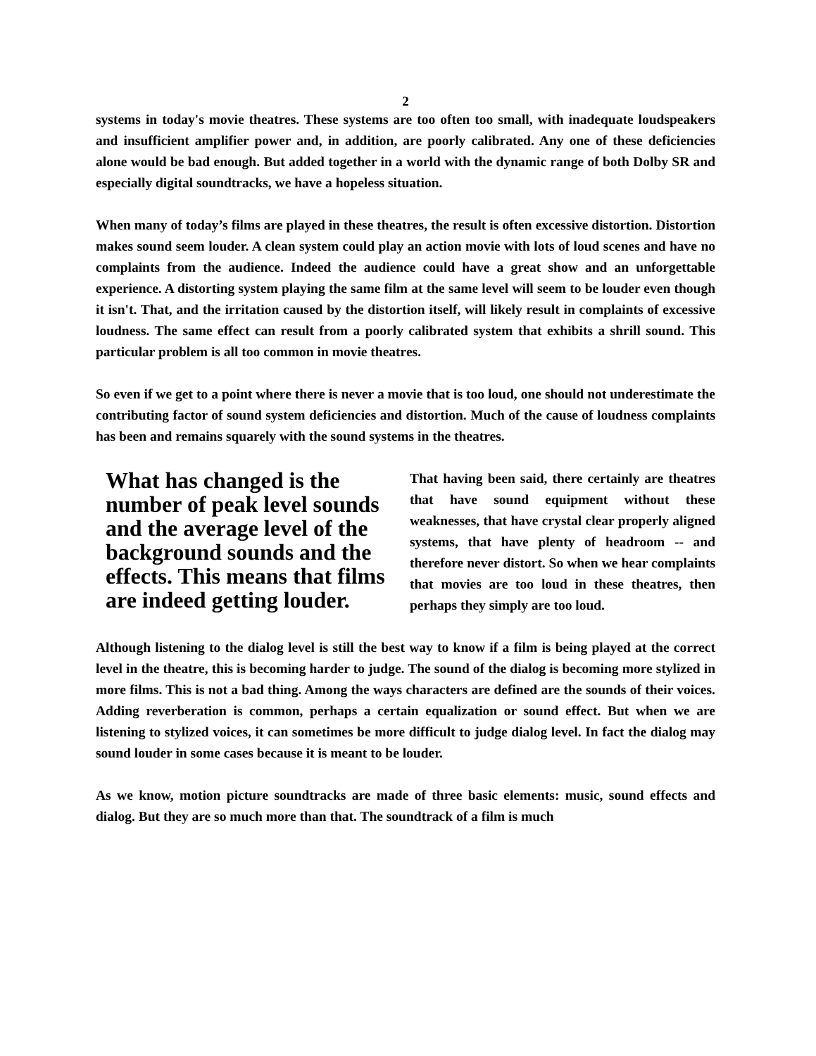2
systems in today's movie theatres. These systems are too often too small, with inadequate loudspeakers and insufficient amplifier power and, in addition, are poorly calibrated. Any one of these deficiencies alone would be bad enough. But added together in a world with the dynamic range of both Dolby SR and especially digital soundtracks, we have a hopeless situation.
When many of today’s films are played in these theatres, the result is often excessive distortion. Distortion makes sound seem louder. A clean system could play an action movie with lots of loud scenes and have no complaints from the audience. Indeed the audience could have a great show and an unforgettable experience. A distorting system playing the same film at the same level will seem to be louder even though it isn't. That, and the irritation caused by the distortion itself, will likely result in complaints of excessive loudness. The same effect can result from a poorly calibrated system that exhibits a shrill sound. This particular problem is all too common in movie theatres.
So even if we get to a point where there is never a movie that is too loud, one should not underestimate the contributing factor of sound system deficiencies and distortion. Much of the cause of loudness complaints has been and remains squarely with the sound systems in the theatres.
What has changed is the number of peak level sounds and the average level of the background sounds and the effects. This means that films are indeed getting louder.
That having been said, there certainly are theatres that have sound equipment without these weaknesses, that have crystal clear properly aligned systems, that have plenty of headroom -- and therefore never distort. So when we hear complaints that movies are too loud in these theatres, then perhaps they simply are too loud.
Although listening to the dialog level is still the best way to know if a film is being played at the correct level in the theatre, this is becoming harder to judge. The sound of the dialog is becoming more stylized in more films. This is not a bad thing. Among the ways characters are defined are the sounds of their voices. Adding reverberation is common, perhaps a certain equalization or sound effect. But when we are listening to stylized voices, it can sometimes be more difficult to judge dialog level. In fact the dialog may sound louder in some cases because it is meant to be louder.
As we know, motion picture soundtracks are made of three basic elements: music, sound effects and dialog. But they are so much more than that. The soundtrack of a film is much